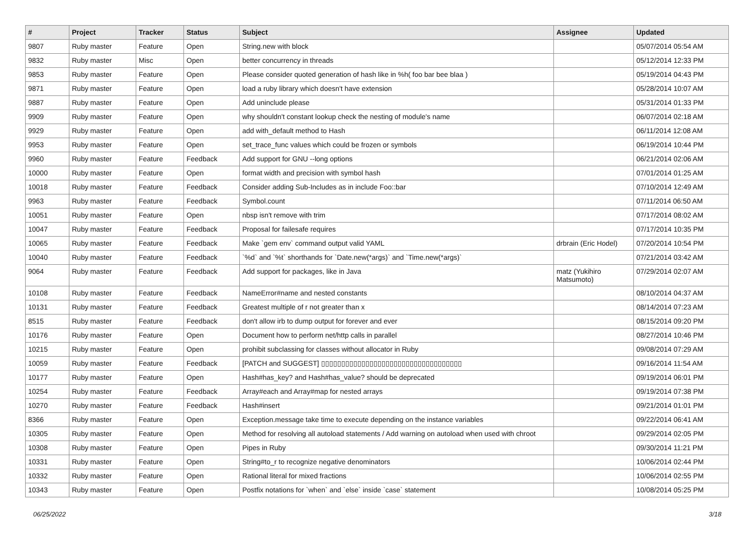| # | Project | Tracker | Status | Subject | Assignee | Updated |
| --- | --- | --- | --- | --- | --- | --- |
| 9807 | Ruby master | Feature | Open | String.new with block | | 05/07/2014 05:54 AM |
| 9832 | Ruby master | Misc | Open | better concurrency in threads | | 05/12/2014 12:33 PM |
| 9853 | Ruby master | Feature | Open | Please consider quoted generation of hash like in %h( foo bar bee blaa ) | | 05/19/2014 04:43 PM |
| 9871 | Ruby master | Feature | Open | load a ruby library which doesn't have extension | | 05/28/2014 10:07 AM |
| 9887 | Ruby master | Feature | Open | Add uninclude please | | 05/31/2014 01:33 PM |
| 9909 | Ruby master | Feature | Open | why shouldn't constant lookup check the nesting of module's name | | 06/07/2014 02:18 AM |
| 9929 | Ruby master | Feature | Open | add with_default method to Hash | | 06/11/2014 12:08 AM |
| 9953 | Ruby master | Feature | Open | set_trace_func values which could be frozen or symbols | | 06/19/2014 10:44 PM |
| 9960 | Ruby master | Feature | Feedback | Add support for GNU --long options | | 06/21/2014 02:06 AM |
| 10000 | Ruby master | Feature | Open | format width and precision with symbol hash | | 07/01/2014 01:25 AM |
| 10018 | Ruby master | Feature | Feedback | Consider adding Sub-Includes as in include Foo::bar | | 07/10/2014 12:49 AM |
| 9963 | Ruby master | Feature | Feedback | Symbol.count | | 07/11/2014 06:50 AM |
| 10051 | Ruby master | Feature | Open | nbsp isn't remove with trim | | 07/17/2014 08:02 AM |
| 10047 | Ruby master | Feature | Feedback | Proposal for failesafe requires | | 07/17/2014 10:35 PM |
| 10065 | Ruby master | Feature | Feedback | Make `gem env` command output valid YAML | drbrain (Eric Hodel) | 07/20/2014 10:54 PM |
| 10040 | Ruby master | Feature | Feedback | `%d` and `%t` shorthands for `Date.new(*args)` and `Time.new(*args)` | | 07/21/2014 03:42 AM |
| 9064 | Ruby master | Feature | Feedback | Add support for packages, like in Java | matz (Yukihiro Matsumoto) | 07/29/2014 02:07 AM |
| 10108 | Ruby master | Feature | Feedback | NameError#name and nested constants | | 08/10/2014 04:37 AM |
| 10131 | Ruby master | Feature | Feedback | Greatest multiple of r not greater than x | | 08/14/2014 07:23 AM |
| 8515 | Ruby master | Feature | Feedback | don't allow irb to dump output for forever and ever | | 08/15/2014 09:20 PM |
| 10176 | Ruby master | Feature | Open | Document how to perform net/http calls in parallel | | 08/27/2014 10:46 PM |
| 10215 | Ruby master | Feature | Open | prohibit subclassing for classes without allocator in Ruby | | 09/08/2014 07:29 AM |
| 10059 | Ruby master | Feature | Feedback | [PATCH and SUGGEST] ▯▯▯▯▯▯▯▯▯▯▯▯▯▯▯▯▯▯▯▯▯▯▯▯▯▯▯▯▯▯▯▯▯▯▯ | | 09/16/2014 11:54 AM |
| 10177 | Ruby master | Feature | Open | Hash#has_key? and Hash#has_value? should be deprecated | | 09/19/2014 06:01 PM |
| 10254 | Ruby master | Feature | Feedback | Array#each and Array#map for nested arrays | | 09/19/2014 07:38 PM |
| 10270 | Ruby master | Feature | Feedback | Hash#insert | | 09/21/2014 01:01 PM |
| 8366 | Ruby master | Feature | Open | Exception.message take time to execute depending on the instance variables | | 09/22/2014 06:41 AM |
| 10305 | Ruby master | Feature | Open | Method for resolving all autoload statements / Add warning on autoload when used with chroot | | 09/29/2014 02:05 PM |
| 10308 | Ruby master | Feature | Open | Pipes in Ruby | | 09/30/2014 11:21 PM |
| 10331 | Ruby master | Feature | Open | String#to_r to recognize negative denominators | | 10/06/2014 02:44 PM |
| 10332 | Ruby master | Feature | Open | Rational literal for mixed fractions | | 10/06/2014 02:55 PM |
| 10343 | Ruby master | Feature | Open | Postfix notations for `when` and `else` inside `case` statement | | 10/08/2014 05:25 PM |
06/25/2022 3/18